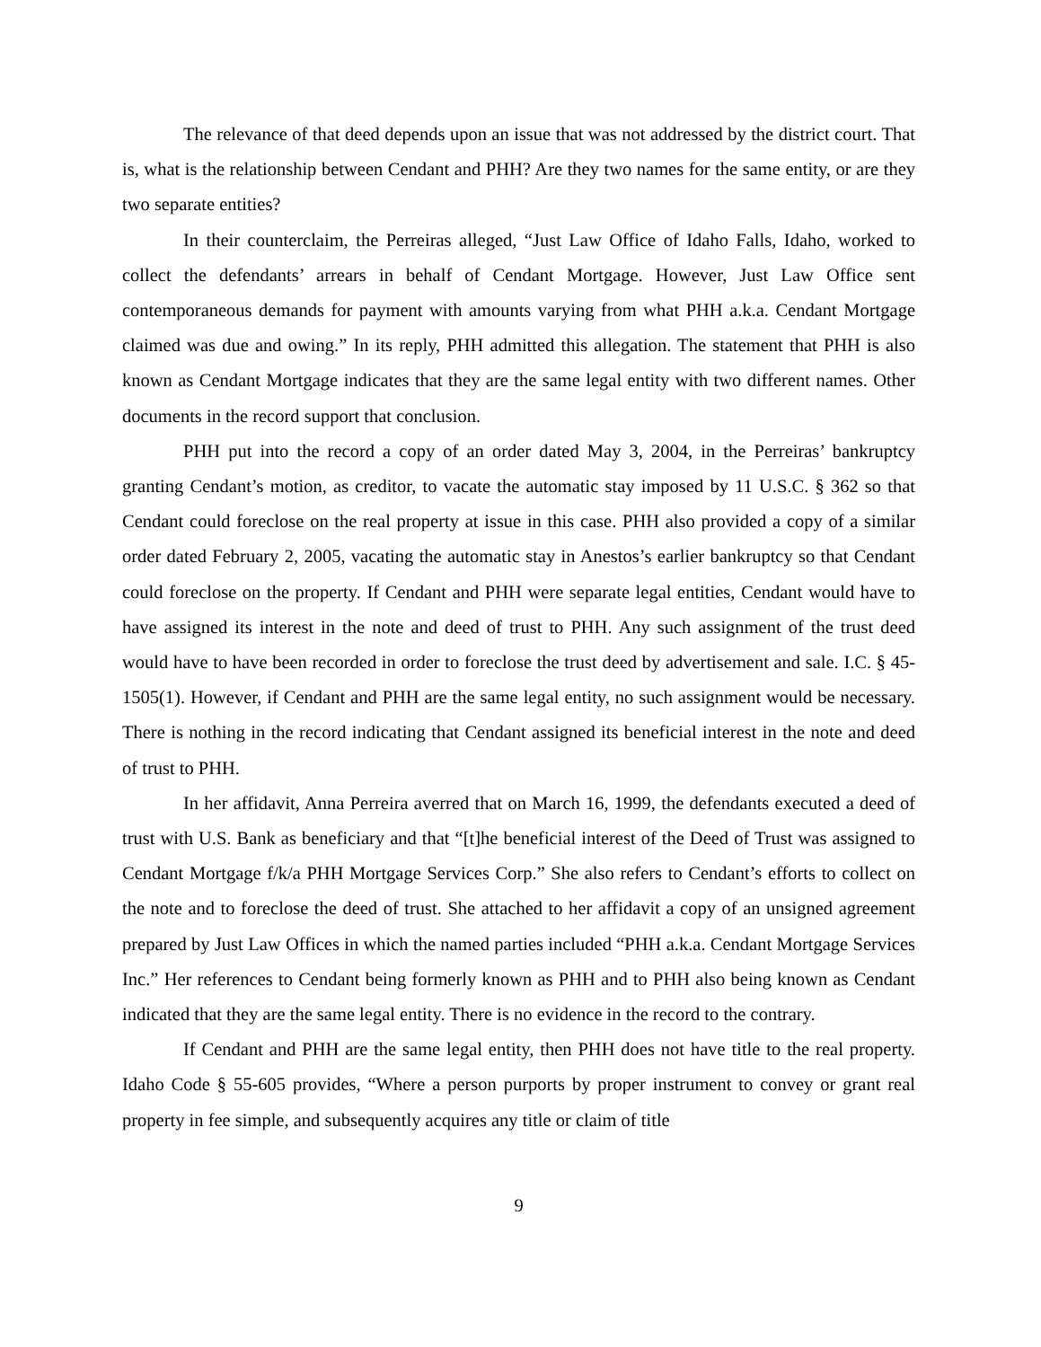The relevance of that deed depends upon an issue that was not addressed by the district court. That is, what is the relationship between Cendant and PHH? Are they two names for the same entity, or are they two separate entities?
In their counterclaim, the Perreiras alleged, “Just Law Office of Idaho Falls, Idaho, worked to collect the defendants’ arrears in behalf of Cendant Mortgage. However, Just Law Office sent contemporaneous demands for payment with amounts varying from what PHH a.k.a. Cendant Mortgage claimed was due and owing.” In its reply, PHH admitted this allegation. The statement that PHH is also known as Cendant Mortgage indicates that they are the same legal entity with two different names. Other documents in the record support that conclusion.
PHH put into the record a copy of an order dated May 3, 2004, in the Perreiras’ bankruptcy granting Cendant’s motion, as creditor, to vacate the automatic stay imposed by 11 U.S.C. § 362 so that Cendant could foreclose on the real property at issue in this case. PHH also provided a copy of a similar order dated February 2, 2005, vacating the automatic stay in Anestos’s earlier bankruptcy so that Cendant could foreclose on the property. If Cendant and PHH were separate legal entities, Cendant would have to have assigned its interest in the note and deed of trust to PHH. Any such assignment of the trust deed would have to have been recorded in order to foreclose the trust deed by advertisement and sale. I.C. § 45-1505(1). However, if Cendant and PHH are the same legal entity, no such assignment would be necessary. There is nothing in the record indicating that Cendant assigned its beneficial interest in the note and deed of trust to PHH.
In her affidavit, Anna Perreira averred that on March 16, 1999, the defendants executed a deed of trust with U.S. Bank as beneficiary and that “[t]he beneficial interest of the Deed of Trust was assigned to Cendant Mortgage f/k/a PHH Mortgage Services Corp.” She also refers to Cendant’s efforts to collect on the note and to foreclose the deed of trust. She attached to her affidavit a copy of an unsigned agreement prepared by Just Law Offices in which the named parties included “PHH a.k.a. Cendant Mortgage Services Inc.” Her references to Cendant being formerly known as PHH and to PHH also being known as Cendant indicated that they are the same legal entity. There is no evidence in the record to the contrary.
If Cendant and PHH are the same legal entity, then PHH does not have title to the real property. Idaho Code § 55-605 provides, “Where a person purports by proper instrument to convey or grant real property in fee simple, and subsequently acquires any title or claim of title
9